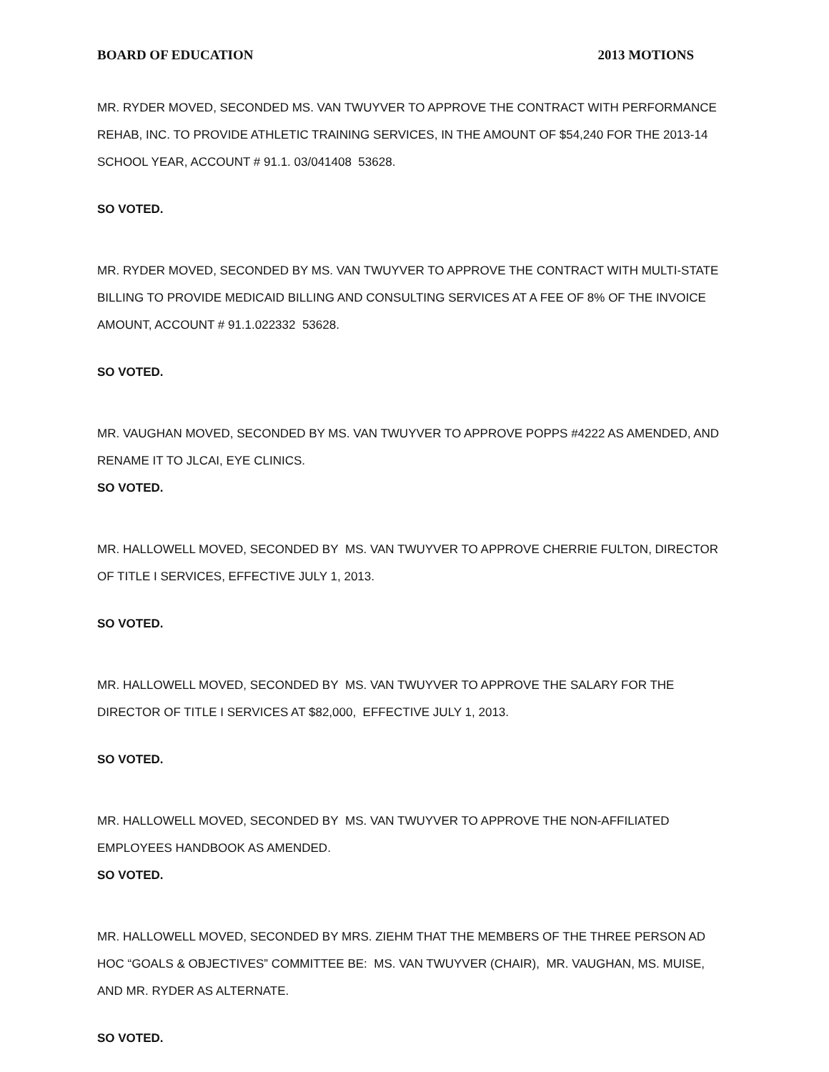BOARD OF EDUCATION 2013 MOTIONS
MR. RYDER MOVED, SECONDED MS. VAN TWUYVER TO APPROVE THE CONTRACT WITH PERFORMANCE REHAB, INC. TO PROVIDE ATHLETIC TRAINING SERVICES, IN THE AMOUNT OF $54,240 FOR THE 2013-14 SCHOOL YEAR, ACCOUNT # 91.1. 03/041408 53628.
SO VOTED.
MR. RYDER MOVED, SECONDED BY MS. VAN TWUYVER TO APPROVE THE CONTRACT WITH MULTI-STATE BILLING TO PROVIDE MEDICAID BILLING AND CONSULTING SERVICES AT A FEE OF 8% OF THE INVOICE AMOUNT, ACCOUNT # 91.1.022332 53628.
SO VOTED.
MR. VAUGHAN MOVED, SECONDED BY MS. VAN TWUYVER TO APPROVE POPPS #4222 AS AMENDED, AND RENAME IT TO JLCAI, EYE CLINICS.
SO VOTED.
MR. HALLOWELL MOVED, SECONDED BY MS. VAN TWUYVER TO APPROVE CHERRIE FULTON, DIRECTOR OF TITLE I SERVICES, EFFECTIVE JULY 1, 2013.
SO VOTED.
MR. HALLOWELL MOVED, SECONDED BY MS. VAN TWUYVER TO APPROVE THE SALARY FOR THE DIRECTOR OF TITLE I SERVICES AT $82,000, EFFECTIVE JULY 1, 2013.
SO VOTED.
MR. HALLOWELL MOVED, SECONDED BY MS. VAN TWUYVER TO APPROVE THE NON-AFFILIATED EMPLOYEES HANDBOOK AS AMENDED.
SO VOTED.
MR. HALLOWELL MOVED, SECONDED BY MRS. ZIEHM THAT THE MEMBERS OF THE THREE PERSON AD HOC “GOALS & OBJECTIVES” COMMITTEE BE: MS. VAN TWUYVER (CHAIR), MR. VAUGHAN, MS. MUISE, AND MR. RYDER AS ALTERNATE.
SO VOTED.